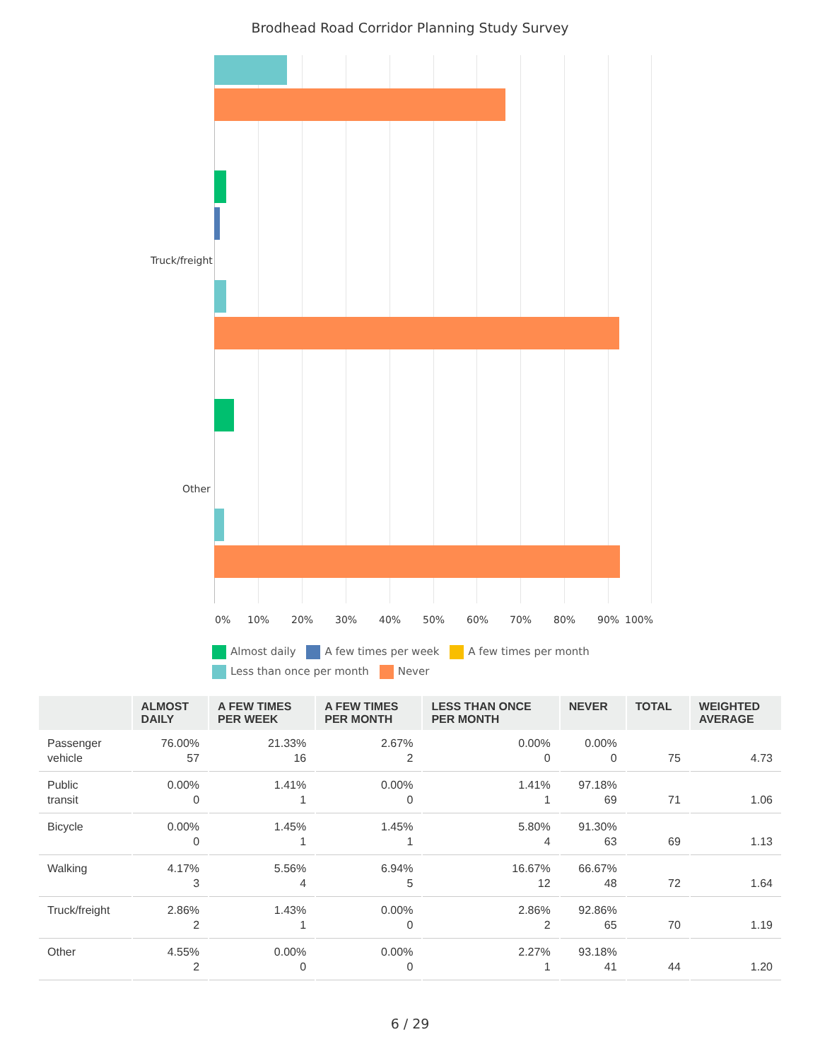Brodhead Road Corridor Planning Study Survey
Truck/freight
Other
0% 10% 20% 30% 40% 50% 60% 70% 80% 90% 100%
Almost daily A few times per week A few times per month
Less than once per month Never
| | ALMOST DAILY | A FEW TIMES PER WEEK | A FEW TIMES PER MONTH | LESS THAN ONCE PER MONTH | NEVER | TOTAL | WEIGHTED AVERAGE |
| --- | --- | --- | --- | --- | --- | --- | --- |
| Passenger vehicle | 76.00% 57 | 21.33% 16 | 2.67% 2 | 0.00% 0 | 0.00% 0 | 75 | 4.73 |
| Public transit | 0.00% 0 | 1.41% 1 | 0.00% 0 | 1.41% 1 | 97.18% 69 | 71 | 1.06 |
| Bicycle | 0.00% 0 | 1.45% 1 | 1.45% 1 | 5.80% 4 | 91.30% 63 | 69 | 1.13 |
| Walking | 4.17% 3 | 5.56% 4 | 6.94% 5 | 16.67% 12 | 66.67% 48 | 72 | 1.64 |
| Truck/freight | 2.86% 2 | 1.43% 1 | 0.00% 0 | 2.86% 2 | 92.86% 65 | 70 | 1.19 |
| Other | 4.55% 2 | 0.00% 0 | 0.00% 0 | 2.27% 1 | 93.18% 41 | 44 | 1.20 |
6 / 29